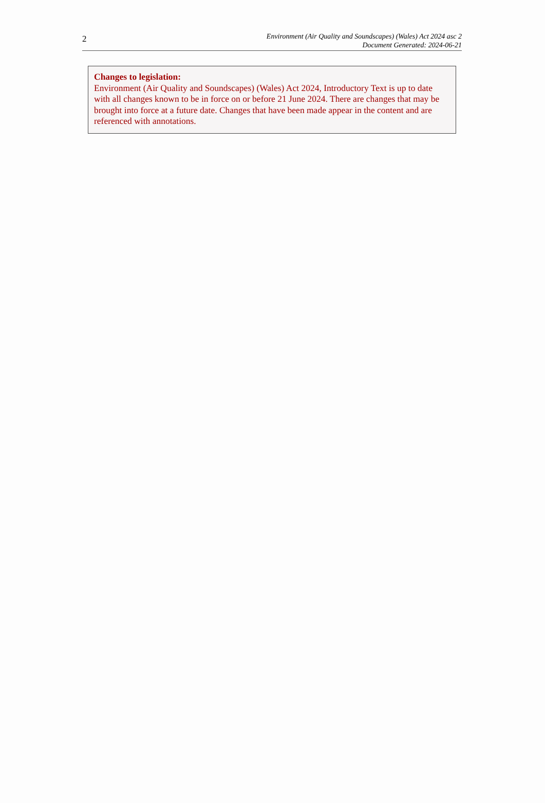2
Environment (Air Quality and Soundscapes) (Wales) Act 2024 asc 2
Document Generated: 2024-06-21
Changes to legislation:
Environment (Air Quality and Soundscapes) (Wales) Act 2024, Introductory Text is up to date with all changes known to be in force on or before 21 June 2024. There are changes that may be brought into force at a future date. Changes that have been made appear in the content and are referenced with annotations.